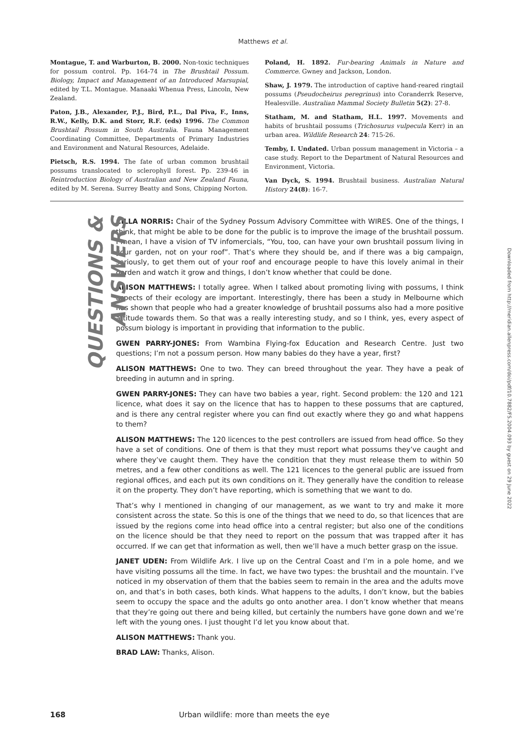Matthews et al.
Montague, T. and Warburton, B. 2000. Non-toxic techniques for possum control. Pp. 164-74 in The Brushtail Possum. Biology, Impact and Management of an Introduced Marsupial, edited by T.L. Montague. Manaaki Whenua Press, Lincoln, New Zealand.
Paton, J.B., Alexander, P.J., Bird, P.L., Dal Piva, F., Inns, R.W., Kelly, D.K. and Storr, R.F. (eds) 1996. The Common Brushtail Possum in South Australia. Fauna Management Coordinating Committee, Departments of Primary Industries and Environment and Natural Resources, Adelaide.
Pietsch, R.S. 1994. The fate of urban common brushtail possums translocated to sclerophyll forest. Pp. 239-46 in Reintroduction Biology of Australian and New Zealand Fauna, edited by M. Serena. Surrey Beatty and Sons, Chipping Norton.
Poland, H. 1892. Fur-bearing Animals in Nature and Commerce. Gwney and Jackson, London.
Shaw, J. 1979. The introduction of captive hand-reared ringtail possums (Pseudocheirus peregrinus) into Coranderrk Reserve, Healesville. Australian Mammal Society Bulletin 5(2): 27-8.
Statham, M. and Statham, H.L. 1997. Movements and habits of brushtail possums (Trichosurus vulpecula Kerr) in an urban area. Wildlife Research 24: 715-26.
Temby, I. Undated. Urban possum management in Victoria – a case study. Report to the Department of Natural Resources and Environment, Victoria.
Van Dyck, S. 1994. Brushtail business. Australian Natural History 24(8): 16-7.
QUESTIONS & ANSWERS
CILLA NORRIS: Chair of the Sydney Possum Advisory Committee with WIRES. One of the things, I think, that might be able to be done for the public is to improve the image of the brushtail possum. I mean, I have a vision of TV infomercials, “You, too, can have your own brushtail possum living in your garden, not on your roof”. That’s where they should be, and if there was a big campaign, seriously, to get them out of your roof and encourage people to have this lovely animal in their garden and watch it grow and things, I don’t know whether that could be done.
ALISON MATTHEWS: I totally agree. When I talked about promoting living with possums, I think aspects of their ecology are important. Interestingly, there has been a study in Melbourne which has shown that people who had a greater knowledge of brushtail possums also had a more positive attitude towards them. So that was a really interesting study, and so I think, yes, every aspect of possum biology is important in providing that information to the public.
GWEN PARRY-JONES: From Wambina Flying-fox Education and Research Centre. Just two questions; I’m not a possum person. How many babies do they have a year, first?
ALISON MATTHEWS: One to two. They can breed throughout the year. They have a peak of breeding in autumn and in spring.
GWEN PARRY-JONES: They can have two babies a year, right. Second problem: the 120 and 121 licence, what does it say on the licence that has to happen to these possums that are captured, and is there any central register where you can find out exactly where they go and what happens to them?
ALISON MATTHEWS: The 120 licences to the pest controllers are issued from head office. So they have a set of conditions. One of them is that they must report what possums they’ve caught and where they’ve caught them. They have the condition that they must release them to within 50 metres, and a few other conditions as well. The 121 licences to the general public are issued from regional offices, and each put its own conditions on it. They generally have the condition to release it on the property. They don’t have reporting, which is something that we want to do.
That’s why I mentioned in changing of our management, as we want to try and make it more consistent across the state. So this is one of the things that we need to do, so that licences that are issued by the regions come into head office into a central register; but also one of the conditions on the licence should be that they need to report on the possum that was trapped after it has occurred. If we can get that information as well, then we’ll have a much better grasp on the issue.
JANET UDEN: From Wildlife Ark. I live up on the Central Coast and I’m in a pole home, and we have visiting possums all the time. In fact, we have two types: the brushtail and the mountain. I’ve noticed in my observation of them that the babies seem to remain in the area and the adults move on, and that’s in both cases, both kinds. What happens to the adults, I don’t know, but the babies seem to occupy the space and the adults go onto another area. I don’t know whether that means that they’re going out there and being killed, but certainly the numbers have gone down and we’re left with the young ones. I just thought I’d let you know about that.
ALISON MATTHEWS: Thank you.
BRAD LAW: Thanks, Alison.
168 Urban wildlife: more than meets the eye
Downloaded from http://meridian.allenpress.com/doi/pdf/10.7882/FS.2004.093 by guest on 29 June 2022